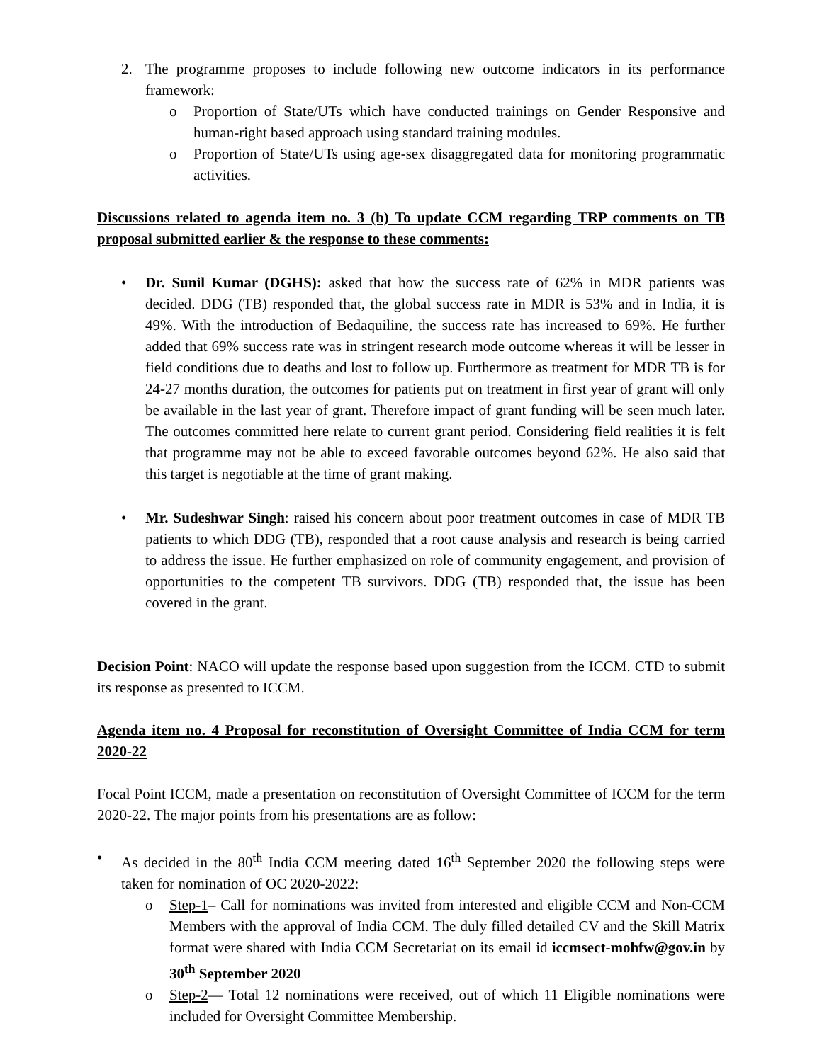2. The programme proposes to include following new outcome indicators in its performance framework:
o Proportion of State/UTs which have conducted trainings on Gender Responsive and human-right based approach using standard training modules.
o Proportion of State/UTs using age-sex disaggregated data for monitoring programmatic activities.
Discussions related to agenda item no. 3 (b) To update CCM regarding TRP comments on TB proposal submitted earlier & the response to these comments:
• Dr. Sunil Kumar (DGHS): asked that how the success rate of 62% in MDR patients was decided. DDG (TB) responded that, the global success rate in MDR is 53% and in India, it is 49%. With the introduction of Bedaquiline, the success rate has increased to 69%. He further added that 69% success rate was in stringent research mode outcome whereas it will be lesser in field conditions due to deaths and lost to follow up. Furthermore as treatment for MDR TB is for 24-27 months duration, the outcomes for patients put on treatment in first year of grant will only be available in the last year of grant. Therefore impact of grant funding will be seen much later. The outcomes committed here relate to current grant period. Considering field realities it is felt that programme may not be able to exceed favorable outcomes beyond 62%. He also said that this target is negotiable at the time of grant making.
• Mr. Sudeshwar Singh: raised his concern about poor treatment outcomes in case of MDR TB patients to which DDG (TB), responded that a root cause analysis and research is being carried to address the issue. He further emphasized on role of community engagement, and provision of opportunities to the competent TB survivors. DDG (TB) responded that, the issue has been covered in the grant.
Decision Point: NACO will update the response based upon suggestion from the ICCM. CTD to submit its response as presented to ICCM.
Agenda item no. 4 Proposal for reconstitution of Oversight Committee of India CCM for term 2020-22
Focal Point ICCM, made a presentation on reconstitution of Oversight Committee of ICCM for the term 2020-22. The major points from his presentations are as follow:
• As decided in the 80<sup>th</sup> India CCM meeting dated 16<sup>th</sup> September 2020 the following steps were taken for nomination of OC 2020-2022:
o Step-1– Call for nominations was invited from interested and eligible CCM and Non-CCM Members with the approval of India CCM. The duly filled detailed CV and the Skill Matrix format were shared with India CCM Secretariat on its email id iccmsect-mohfw@gov.in by 30<sup>th</sup> September 2020
o Step-2— Total 12 nominations were received, out of which 11 Eligible nominations were included for Oversight Committee Membership.